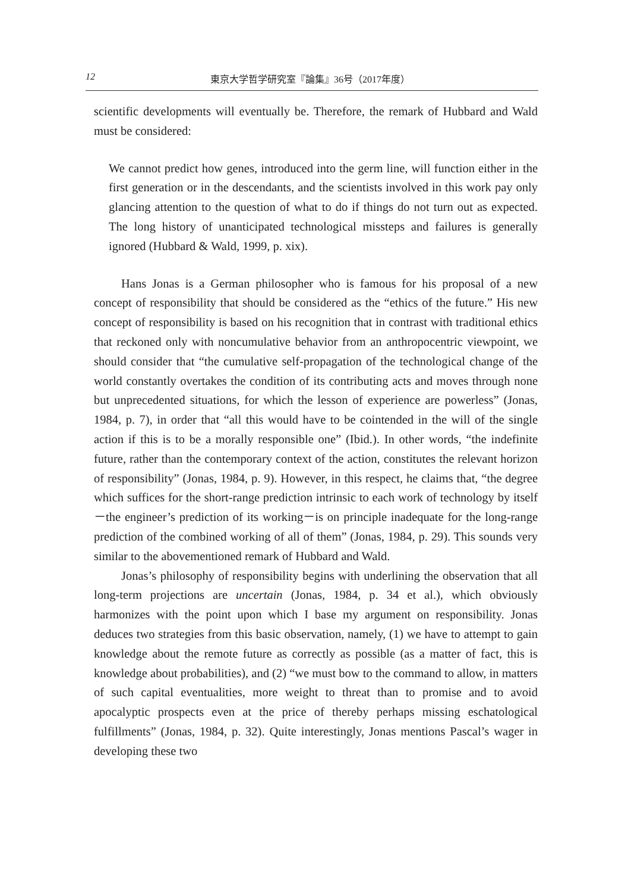12 東京大学哲学研究室『論集』36号（2017年度）
scientific developments will eventually be. Therefore, the remark of Hubbard and Wald must be considered:
We cannot predict how genes, introduced into the germ line, will function either in the first generation or in the descendants, and the scientists involved in this work pay only glancing attention to the question of what to do if things do not turn out as expected. The long history of unanticipated technological missteps and failures is generally ignored (Hubbard & Wald, 1999, p. xix).
Hans Jonas is a German philosopher who is famous for his proposal of a new concept of responsibility that should be considered as the “ethics of the future.” His new concept of responsibility is based on his recognition that in contrast with traditional ethics that reckoned only with noncumulative behavior from an anthropocentric viewpoint, we should consider that “the cumulative self-propagation of the technological change of the world constantly overtakes the condition of its contributing acts and moves through none but unprecedented situations, for which the lesson of experience are powerless” (Jonas, 1984, p. 7), in order that “all this would have to be cointended in the will of the single action if this is to be a morally responsible one” (Ibid.). In other words, “the indefinite future, rather than the contemporary context of the action, constitutes the relevant horizon of responsibility” (Jonas, 1984, p. 9). However, in this respect, he claims that, “the degree which suffices for the short-range prediction intrinsic to each work of technology by itself－the engineer’s prediction of its working－is on principle inadequate for the long-range prediction of the combined working of all of them” (Jonas, 1984, p. 29). This sounds very similar to the abovementioned remark of Hubbard and Wald.
Jonas’s philosophy of responsibility begins with underlining the observation that all long-term projections are uncertain (Jonas, 1984, p. 34 et al.), which obviously harmonizes with the point upon which I base my argument on responsibility. Jonas deduces two strategies from this basic observation, namely, (1) we have to attempt to gain knowledge about the remote future as correctly as possible (as a matter of fact, this is knowledge about probabilities), and (2) “we must bow to the command to allow, in matters of such capital eventualities, more weight to threat than to promise and to avoid apocalyptic prospects even at the price of thereby perhaps missing eschatological fulfillments” (Jonas, 1984, p. 32). Quite interestingly, Jonas mentions Pascal’s wager in developing these two